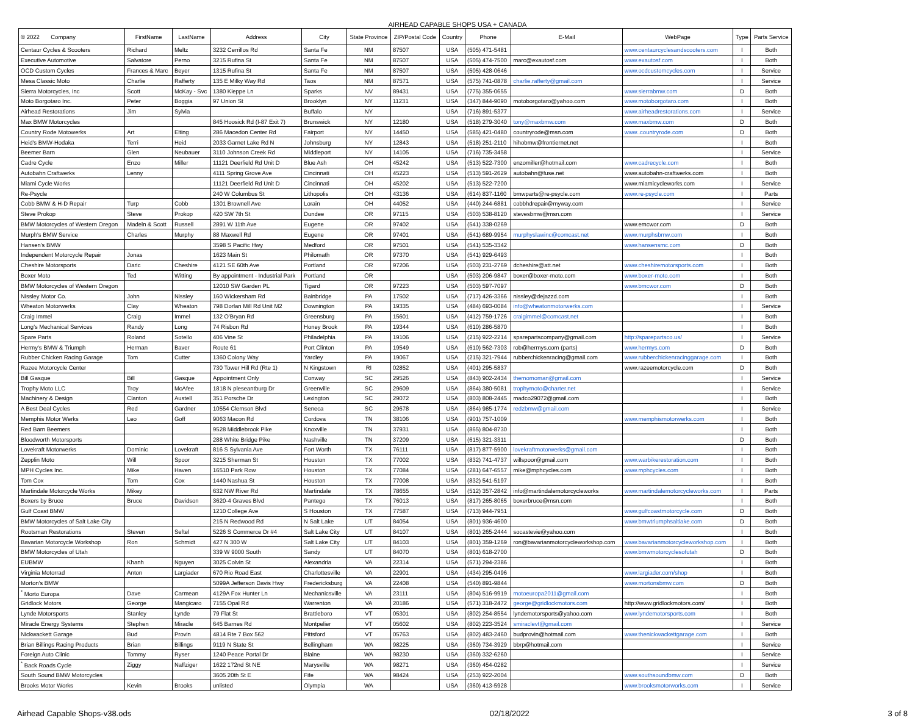AIRHEAD CAPABLE SHOPS USA + CANADA
| © 2022 Company | FirstName | LastName | Address | City | State Province | ZIP/Postal Code | Country | Phone | E-Mail | WebPage | Type | Parts Service |
| --- | --- | --- | --- | --- | --- | --- | --- | --- | --- | --- | --- | --- |
| Centaur Cycles & Scooters | Richard | Meltz | 3232 Cerrillos Rd | Santa Fe | NM | 87507 | USA | (505) 471-5481 | | www.centaurcyclesandscooters.com | I | Both |
| Executive Automotive | Salvatore | Perno | 3215 Rufina St | Santa Fe | NM | 87507 | USA | (505) 474-7500 | marc@exautosf.com | www.exautosf.com | I | Both |
| OCD Custom Cycles | Frances & Marc | Beyer | 1315 Rufina St | Santa Fe | NM | 87507 | USA | (505) 428-0646 | | www.ocdcustomcycles.com | I | Service |
| Mesa Classic Moto | Charlie | Rafferty | 135 E Milky Way Rd | Taos | NM | 87571 | USA | (575) 741-0878 | charlie.rafferty@gmail.com | | I | Service |
| Sierra Motorcycles, Inc | Scott | McKay - Svc | 1380 Kieppe Ln | Sparks | NV | 89431 | USA | (775) 355-0655 | | www.sierrabmw.com | D | Both |
| Moto Borgotaro Inc. | Peter | Boggia | 97 Union St | Brooklyn | NY | 11231 | USA | (347) 844-9090 | motoborgotaro@yahoo.com | www.motoborgotaro.com | I | Both |
| Airhead Restorations | Jim | Sylvia | | Buffalo | NY | | USA | (716) 891-5377 | | www.airheadrestorations.com | I | Service |
| Max BMW Motorcycles | | | 845 Hoosick Rd (I-87 Exit 7) | Brunswick | NY | 12180 | USA | (518) 279-3040 | tony@maxbmw.com | www.maxbmw.com | D | Both |
| Country Rode Motowerks | Art | Elting | 286 Macedon Center Rd | Fairport | NY | 14450 | USA | (585) 421-0480 | countryrode@msn.com | www..countryrode.com | D | Both |
| Heid's BMW-Hodaka | Terri | Heid | 2033 Garnet Lake Rd N | Johnsburg | NY | 12843 | USA | (518) 251-2110 | hihobmw@frontiernet.net | | I | Both |
| Beemer Barn | Glen | Neubauer | 3110 Johnson Creek Rd | Middleport | NY | 14105 | USA | (716) 735-3458 | | | I | Service |
| Cadre Cycle | Enzo | Miller | 11121 Deerfield Rd Unit D | Blue Ash | OH | 45242 | USA | (513) 522-7300 | enzomiller@hotmail.com | www.cadrecycle.com | I | Both |
| Autobahn Craftwerks | Lenny | | 4111 Spring Grove Ave | Cincinnati | OH | 45223 | USA | (513) 591-2629 | autobahn@fuse.net | www.autobahn-craftwerks.com | I | Both |
| Miami Cycle Works | | | 11121 Deerfield Rd Unit D | Cincinnati | OH | 45202 | USA | (513) 522-7200 | | www.miamicycleworks.com | I | Service |
| Re-Psycle | | | 240 W Columbus St | Lithopolis | OH | 43136 | USA | (614) 837-1160 | bmwparts@re-psycle.com | www.re-psycle.com | I | Parts |
| Cobb BMW & H-D Repair | Turp | Cobb | 1301 Brownell Ave | Lorain | OH | 44052 | USA | (440) 244-6881 | cobbhdrepair@myway.com | | I | Service |
| Steve Prokop | Steve | Prokop | 420 SW 7th St | Dundee | OR | 97115 | USA | (503) 538-8120 | stevesbmw@msn.com | | I | Service |
| BMW Motorcycles of Western Oregon | Madeln & Scott | Russell | 2891 W 11th Ave | Eugene | OR | 97402 | USA | (541) 338-0269 | | www.emcwor.com | D | Both |
| Murph's BMW Service | Charles | Murphy | 88 Maxwell Rd | Eugene | OR | 97401 | USA | (541) 689-9954 | murphyslawinc@comcast.net | www.murphsbmw.com | I | Both |
| Hansen's BMW | | | 3598 S Pacific Hwy | Medford | OR | 97501 | USA | (541) 535-3342 | | www.hansensmc.com | D | Both |
| Independent Motorcycle Repair | Jonas | | 1623 Main St | Philomath | OR | 97370 | USA | (541) 929-6493 | | | I | Both |
| Cheshire Motorsports | Daric | Cheshire | 4121 SE 60th Ave | Portland | OR | 97206 | USA | (503) 231-2769 | dcheshire@att.net | www.cheshiremotorsports.com | I | Both |
| Boxer Moto | Ted | Witting | By appointment - Industrial Park | Portland | OR | | USA | (503) 206-9847 | boxer@boxer-moto.com | www.boxer-moto.com | I | Both |
| BMW Motorcycles of Western Oregon | | | 12010 SW Garden PL | Tigard | OR | 97223 | USA | (503) 597-7097 | | www.bmcwor.com | D | Both |
| Nissley Motor Co. | John | Nissley | 160 Wickersham Rd | Bainbridge | PA | 17502 | USA | (717) 426-3366 | nissley@dejazzd.com | | I | Both |
| Wheaton Motorwerks | Clay | Wheaton | 798 Dorlan Mill Rd Unit M2 | Downington | PA | 19335 | USA | (484) 693-0084 | info@wheatonmotorwerks.com | | I | Service |
| Craig Immel | Craig | Immel | 132 O'Bryan Rd | Greensburg | PA | 15601 | USA | (412) 759-1726 | craigimmel@comcast.net | | I | Both |
| Long's Mechanical Services | Randy | Long | 74 Risbon Rd | Honey Brook | PA | 19344 | USA | (610) 286-5870 | | | I | Both |
| Spare Parts | Roland | Sotello | 406 Vine St | Philadelphia | PA | 19106 | USA | (215) 922-2214 | sparepartscompany@gmail.com | http://sparepartsco.us/ | I | Service |
| Hermy's BMW & Triumph | Herman | Baver | Route 61 | Port Clinton | PA | 19549 | USA | (610) 562-7303 | rob@hermys.com (parts) | www.hermys.com | D | Both |
| Rubber Chicken Racing Garage | Tom | Cutter | 1360 Colony Way | Yardley | PA | 19067 | USA | (215) 321-7944 | rubberchickenracing@gmail.com | www.rubberchickenracinggarage.com | I | Both |
| Razee Motorcycle Center | | | 730 Tower Hill Rd (Rte 1) | N Kingstown | RI | 02852 | USA | (401) 295-5837 | | www.razeemotorcycle.com | D | Both |
| Bill Gasque | Bill | Gasque | Appointment Only | Conway | SC | 29526 | USA | (843) 902-2434 | themomoman@gmail.com | | I | Service |
| Trophy Moto LLC | Troy | McAfee | 1818 N pleseantburg Dr | Greenville | SC | 29609 | USA | (864) 380-5081 | trophymoto@charter.net | | I | Service |
| Machinery & Design | Clanton | Austell | 351 Porsche Dr | Lexington | SC | 29072 | USA | (803) 808-2445 | madco29072@gmail.com | | I | Both |
| A Best Deal Cycles | Red | Gardner | 10554 Clemson Blvd | Seneca | SC | 29678 | USA | (864) 985-1774 | redzbmw@gmail.com | | I | Service |
| Memphis Motor Werks | Leo | Goff | 9063 Macon Rd | Cordova | TN | 38106 | USA | (901) 757-1009 | | www.memphismotorwerks.com | I | Both |
| Red Barn Beemers | | | 9528 Middlebrook Pike | Knoxville | TN | 37931 | USA | (865) 804-8730 | | | I | Both |
| Bloodworth Motorsports | | | 288 White Bridge Pike | Nashville | TN | 37209 | USA | (615) 321-3311 | | | D | Both |
| Lovekraft Motorwerks | Dominic | Lovekraft | 816 S Sylvania Ave | Fort Worth | TX | 76111 | USA | (817) 877-5900 | lovekraftmotorwerks@gmail.com | | I | Both |
| Zepplin Moto | Will | Spoor | 3215 Sherman St | Houston | TX | 77002 | USA | (832) 741-4737 | willspoor@gmail.com | www.warbikerestoration.com | I | Both |
| MPH Cycles Inc. | Mike | Haven | 16510 Park Row | Houston | TX | 77084 | USA | (281) 647-6557 | mike@mphcycles.com | www.mphcycles.com | I | Both |
| Tom Cox | Tom | Cox | 1440 Nashua St | Houston | TX | 77008 | USA | (832) 541-5197 | | | I | Both |
| Martindale Motorcycle Works | Mikey | | 632 NW River Rd | Martindale | TX | 78655 | USA | (512) 357-2842 | info@martindalemotorcycleworks | www.martindalemotorcycleworks.com | I | Parts |
| Boxers by Bruce | Bruce | Davidson | 3620-4 Graves Blvd | Pantego | TX | 76013 | USA | (817) 265-8065 | boxerbruce@msn.com | | I | Both |
| Gulf Coast BMW | | | 1210 College Ave | S Houston | TX | 77587 | USA | (713) 944-7951 | | www.gulfcoastmotorcycle.com | D | Both |
| BMW Motorcycles of Salt Lake City | | | 215 N Redwood Rd | N Salt Lake | UT | 84054 | USA | (801) 936-4600 | | www.bmwtriumphsaltlake.com | D | Both |
| Rootsman Restorations | Steven | Seftel | 5226 S Commerce Dr #4 | Salt Lake City | UT | 84107 | USA | (801) 265-2444 | socastevie@yahoo.com | | I | Both |
| Bavarian Motorcycle Workshop | Ron | Schmidt | 427 N 300 W | Salt Lake City | UT | 84103 | USA | (801) 359-1269 | ron@bavarianmotorcycleworkshop.com | www.bavarianmotorcycleworkshop.com | I | Both |
| BMW Motorcycles of Utah | | | 339 W 9000 South | Sandy | UT | 84070 | USA | (801) 618-2700 | | www.bmwmotorcyclesofutah | D | Both |
| EUBMW | Khanh | Nguyen | 3025 Colvin St | Alexandria | VA | 22314 | USA | (571) 294-2386 | | | I | Both |
| Virginia Motorrad | Anton | Largiader | 670 Rio Road East | Charlottesville | VA | 22901 | USA | (434) 295-0496 | | www.largiader.com/shop | I | Both |
| Morton's BMW | | | 5099A Jefferson Davis Hwy | Fredericksburg | VA | 22408 | USA | (540) 891-9844 | | www.mortonsbmw.com | D | Both |
| <sup>*</sup> Morto Europa | Dave | Carmean | 4129A Fox Hunter Ln | Mechanicsville | VA | 23111 | USA | (804) 516-9919 | motoeuropa2011@gmail.com | | I | Both |
| Gridlock Motors | George | Mangicaro | 7155 Opal Rd | Warrenton | VA | 20186 | USA | (571) 318-2472 | george@gridlockmotors.com | http://www.gridlockmotors.com/ | I | Both |
| Lynde Motorsports | Stanley | Lynde | 79 Flat St | Brattleboro | VT | 05301 | USA | (802) 254-8554 | lyndemotorsports@yahoo.com | www.lyndemotorsports.com | I | Both |
| Miracle Energy Systems | Stephen | Miracle | 645 Barnes Rd | Montpelier | VT | 05602 | USA | (802) 223-3524 | smiraclevt@gmail.com | | I | Service |
| Nickwackett Garage | Bud | Provin | 4814 Rte 7 Box 562 | Pittsford | VT | 05763 | USA | (802) 483-2460 | budprovin@hotmail.com | www.thenickwackettgarage.com | I | Both |
| Brian Billings Racing Products | Brian | Billings | 9119 N State St | Bellingham | WA | 98225 | USA | (360) 734-3929 | bbrp@hotmail.com | | I | Service |
| Foreign Auto Clinic | Tommy | Ryser | 1240 Peace Portal Dr | Blaine | WA | 98230 | USA | (360) 332-6260 | | | I | Service |
| <sup>*</sup> Back Roads Cycle | Ziggy | Naffziger | 1622 172nd St NE | Marysville | WA | 98271 | USA | (360) 454-0282 | | | I | Service |
| South Sound BMW Motorcycles | | | 3605 20th St E | Fife | WA | 98424 | USA | (253) 922-2004 | | www.southsoundbmw.com | D | Both |
| Brooks Motor Works | Kevin | Brooks | unlisted | Olympia | WA | | USA | (360) 413-5928 | | www.brooksmotorworks.com | I | Service |
Airhead Capable Shops-v38.ods 02/18/2022 3 of 8